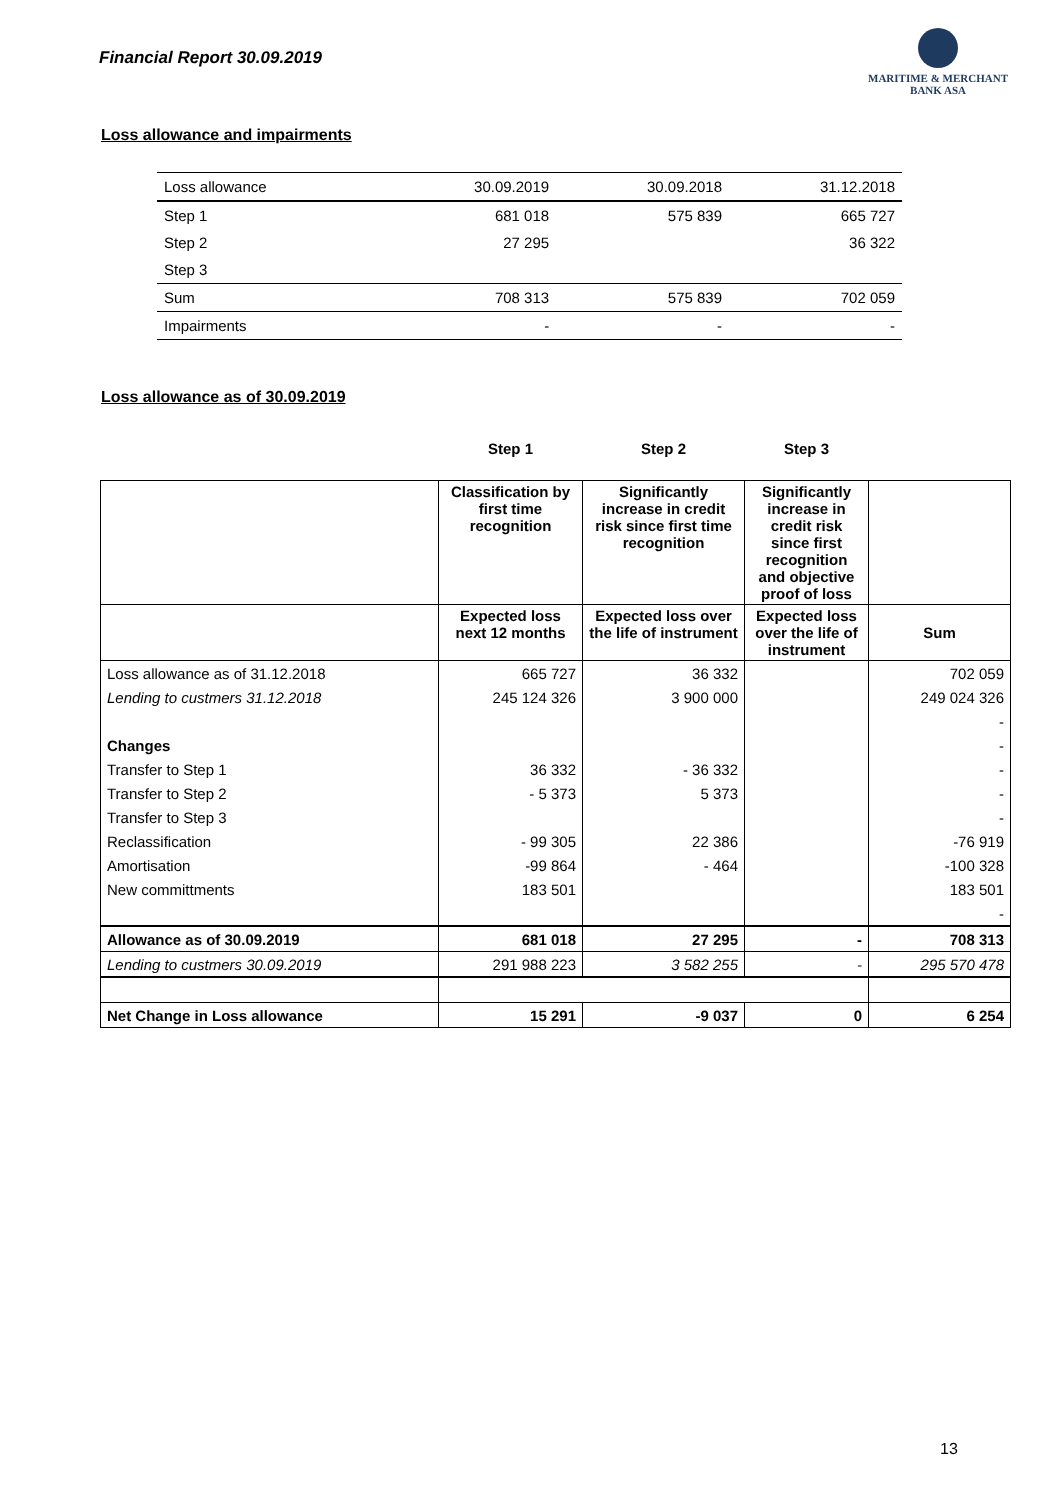Financial Report 30.09.2019
MARITIME & MERCHANT
BANK ASA
Loss allowance and impairments
| Loss allowance | 30.09.2019 | 30.09.2018 | 31.12.2018 |
| Step 1 | 681 018 | 575 839 | 665 727 |
| Step 2 | 27 295 | | 36 322 |
| Step 3 | | | |
| Sum | 708 313 | 575 839 | 702 059 |
| Impairments | - | - | - |
Loss allowance as of 30.09.2019
| | Step 1 | Step 2 | Step 3 | |
| | Classification by first time recognition | Significantly increase in credit risk since first time recognition | Significantly increase in credit risk since first recognition and objective proof of loss | |
| | Expected loss next 12 months | Expected loss over the life of instrument | Expected loss over the life of instrument | Sum |
| Loss allowance as of 31.12.2018 | 665 727 | 36 332 | | 702 059 |
| Lending to custmers 31.12.2018 | 245 124 326 | 3 900 000 | | 249 024 326 |
| | | | | - |
| Changes | | | | - |
| Transfer to Step 1 | 36 332 | - 36 332 | | - |
| Transfer to Step 2 | - 5 373 | 5 373 | | - |
| Transfer to Step 3 | | | | - |
| Reclassification | - 99 305 | 22 386 | | -76 919 |
| Amortisation | -99 864 | - 464 | | -100 328 |
| New committments | 183 501 | | | 183 501 |
| | | | | - |
| Allowance as of 30.09.2019 | 681 018 | 27 295 | - | 708 313 |
| Lending to custmers 30.09.2019 | 291 988 223 | 3 582 255 | - | 295 570 478 |
| Net Change in Loss allowance | 15 291 | -9 037 | 0 | 6 254 |
13